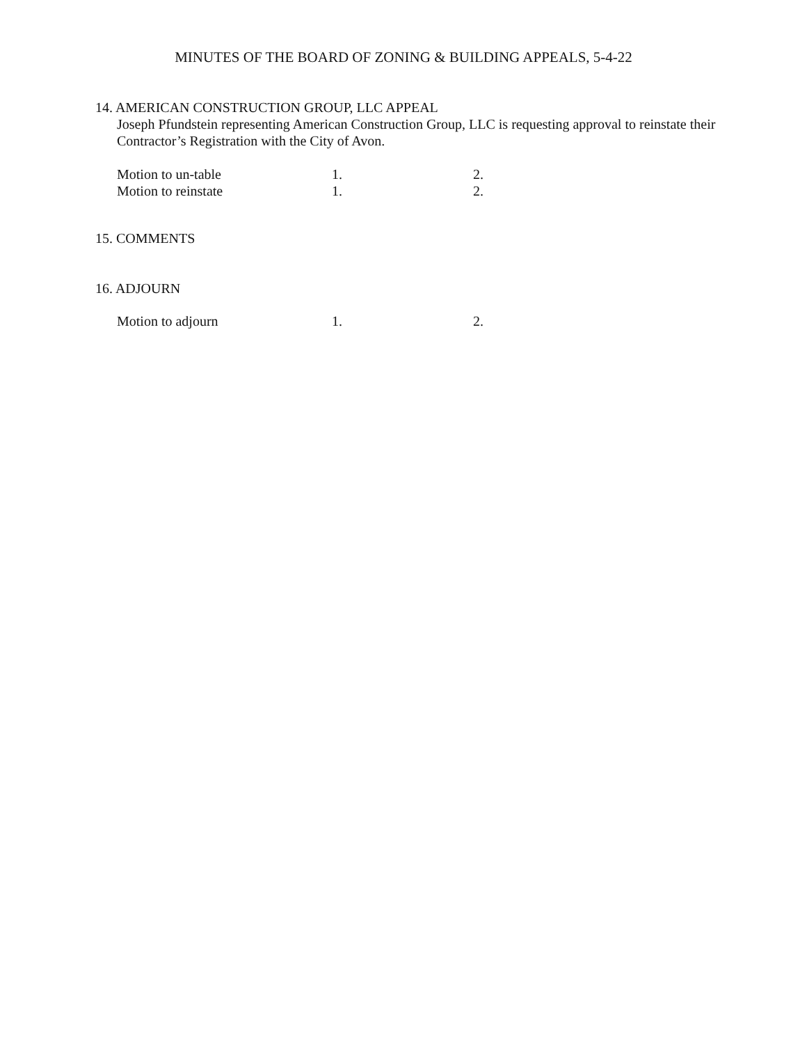MINUTES OF THE BOARD OF ZONING & BUILDING APPEALS, 5-4-22
14. AMERICAN CONSTRUCTION GROUP, LLC APPEAL
Joseph Pfundstein representing American Construction Group, LLC is requesting approval to reinstate their Contractor’s Registration with the City of Avon.
Motion to un-table 1. 2.
Motion to reinstate 1. 2.
15. COMMENTS
16. ADJOURN
Motion to adjourn 1. 2.